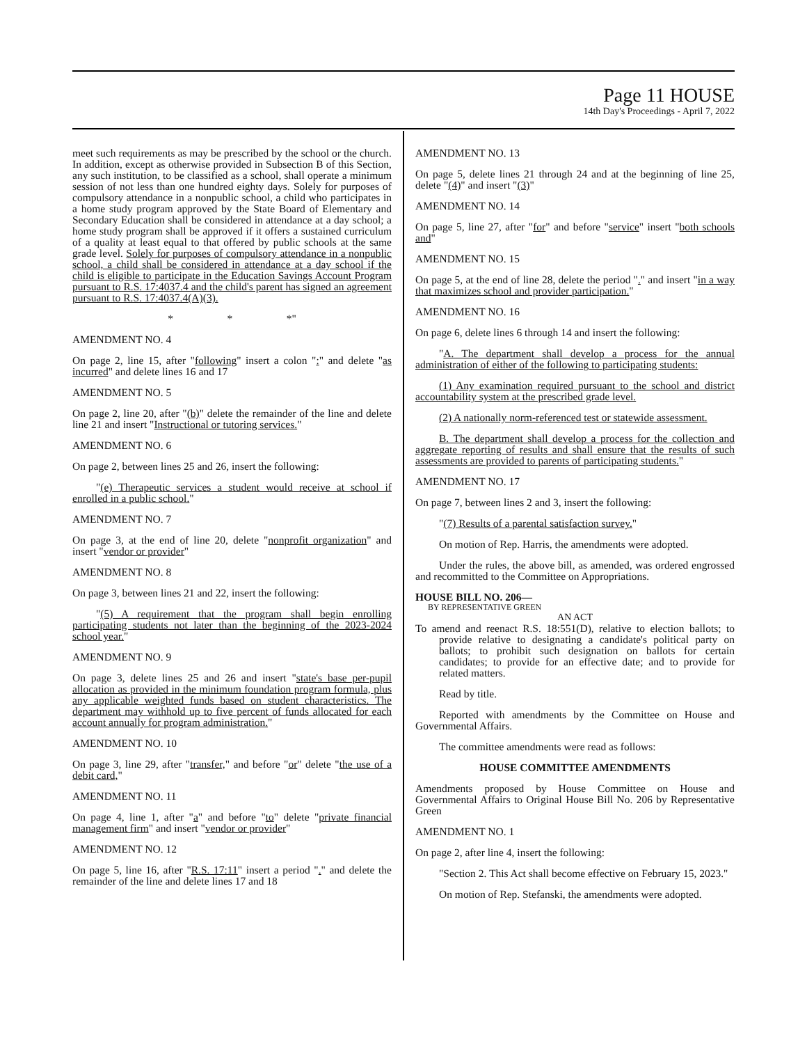Page 11 HOUSE
14th Day's Proceedings - April 7, 2022
meet such requirements as may be prescribed by the school or the church. In addition, except as otherwise provided in Subsection B of this Section, any such institution, to be classified as a school, shall operate a minimum session of not less than one hundred eighty days. Solely for purposes of compulsory attendance in a nonpublic school, a child who participates in a home study program approved by the State Board of Elementary and Secondary Education shall be considered in attendance at a day school; a home study program shall be approved if it offers a sustained curriculum of a quality at least equal to that offered by public schools at the same grade level. Solely for purposes of compulsory attendance in a nonpublic school, a child shall be considered in attendance at a day school if the child is eligible to participate in the Education Savings Account Program pursuant to R.S. 17:4037.4 and the child's parent has signed an agreement pursuant to R.S. 17:4037.4(A)(3).
* * *"
AMENDMENT NO. 4
On page 2, line 15, after "following" insert a colon ":" and delete "as incurred" and delete lines 16 and 17
AMENDMENT NO. 5
On page 2, line 20, after "(b)" delete the remainder of the line and delete line 21 and insert "Instructional or tutoring services."
AMENDMENT NO. 6
On page 2, between lines 25 and 26, insert the following:
"(e) Therapeutic services a student would receive at school if enrolled in a public school."
AMENDMENT NO. 7
On page 3, at the end of line 20, delete "nonprofit organization" and insert "vendor or provider"
AMENDMENT NO. 8
On page 3, between lines 21 and 22, insert the following:
"(5) A requirement that the program shall begin enrolling participating students not later than the beginning of the 2023-2024 school year."
AMENDMENT NO. 9
On page 3, delete lines 25 and 26 and insert "state's base per-pupil allocation as provided in the minimum foundation program formula, plus any applicable weighted funds based on student characteristics. The department may withhold up to five percent of funds allocated for each account annually for program administration."
AMENDMENT NO. 10
On page 3, line 29, after "transfer," and before "or" delete "the use of a debit card,"
AMENDMENT NO. 11
On page 4, line 1, after "a" and before "to" delete "private financial management firm" and insert "vendor or provider"
AMENDMENT NO. 12
On page 5, line 16, after "R.S. 17:11" insert a period "." and delete the remainder of the line and delete lines 17 and 18
AMENDMENT NO. 13
On page 5, delete lines 21 through 24 and at the beginning of line 25, delete "(4)" and insert "(3)"
AMENDMENT NO. 14
On page 5, line 27, after "for" and before "service" insert "both schools and"
AMENDMENT NO. 15
On page 5, at the end of line 28, delete the period "." and insert "in a way that maximizes school and provider participation."
AMENDMENT NO. 16
On page 6, delete lines 6 through 14 and insert the following:
"A. The department shall develop a process for the annual administration of either of the following to participating students:
(1) Any examination required pursuant to the school and district accountability system at the prescribed grade level.
(2) A nationally norm-referenced test or statewide assessment.
B. The department shall develop a process for the collection and aggregate reporting of results and shall ensure that the results of such assessments are provided to parents of participating students."
AMENDMENT NO. 17
On page 7, between lines 2 and 3, insert the following:
"(7) Results of a parental satisfaction survey."
On motion of Rep. Harris, the amendments were adopted.
Under the rules, the above bill, as amended, was ordered engrossed and recommitted to the Committee on Appropriations.
HOUSE BILL NO. 206—
BY REPRESENTATIVE GREEN
AN ACT
To amend and reenact R.S. 18:551(D), relative to election ballots; to provide relative to designating a candidate's political party on ballots; to prohibit such designation on ballots for certain candidates; to provide for an effective date; and to provide for related matters.
Read by title.
Reported with amendments by the Committee on House and Governmental Affairs.
The committee amendments were read as follows:
HOUSE COMMITTEE AMENDMENTS
Amendments proposed by House Committee on House and Governmental Affairs to Original House Bill No. 206 by Representative Green
AMENDMENT NO. 1
On page 2, after line 4, insert the following:
"Section 2. This Act shall become effective on February 15, 2023."
On motion of Rep. Stefanski, the amendments were adopted.